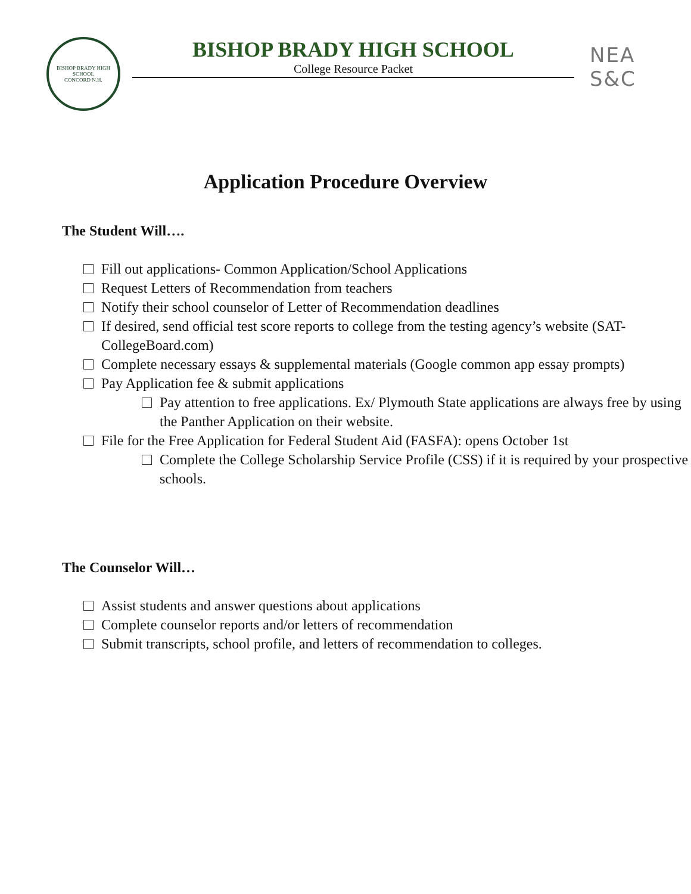BISHOP BRADY HIGH SCHOOL
CONCORD N.H.
BISHOP BRADY HIGH SCHOOL
College Resource Packet
NEA
S&C
Application Procedure Overview
The Student Will….
Fill out applications- Common Application/School Applications
Request Letters of Recommendation from teachers
Notify their school counselor of Letter of Recommendation deadlines
If desired, send official test score reports to college from the testing agency’s website (SAT- CollegeBoard.com)
Complete necessary essays & supplemental materials (Google common app essay prompts)
Pay Application fee & submit applications
Pay attention to free applications. Ex/ Plymouth State applications are always free by using the Panther Application on their website.
File for the Free Application for Federal Student Aid (FASFA): opens October 1st
Complete the College Scholarship Service Profile (CSS) if it is required by your prospective schools.
The Counselor Will…
Assist students and answer questions about applications
Complete counselor reports and/or letters of recommendation
Submit transcripts, school profile, and letters of recommendation to colleges.